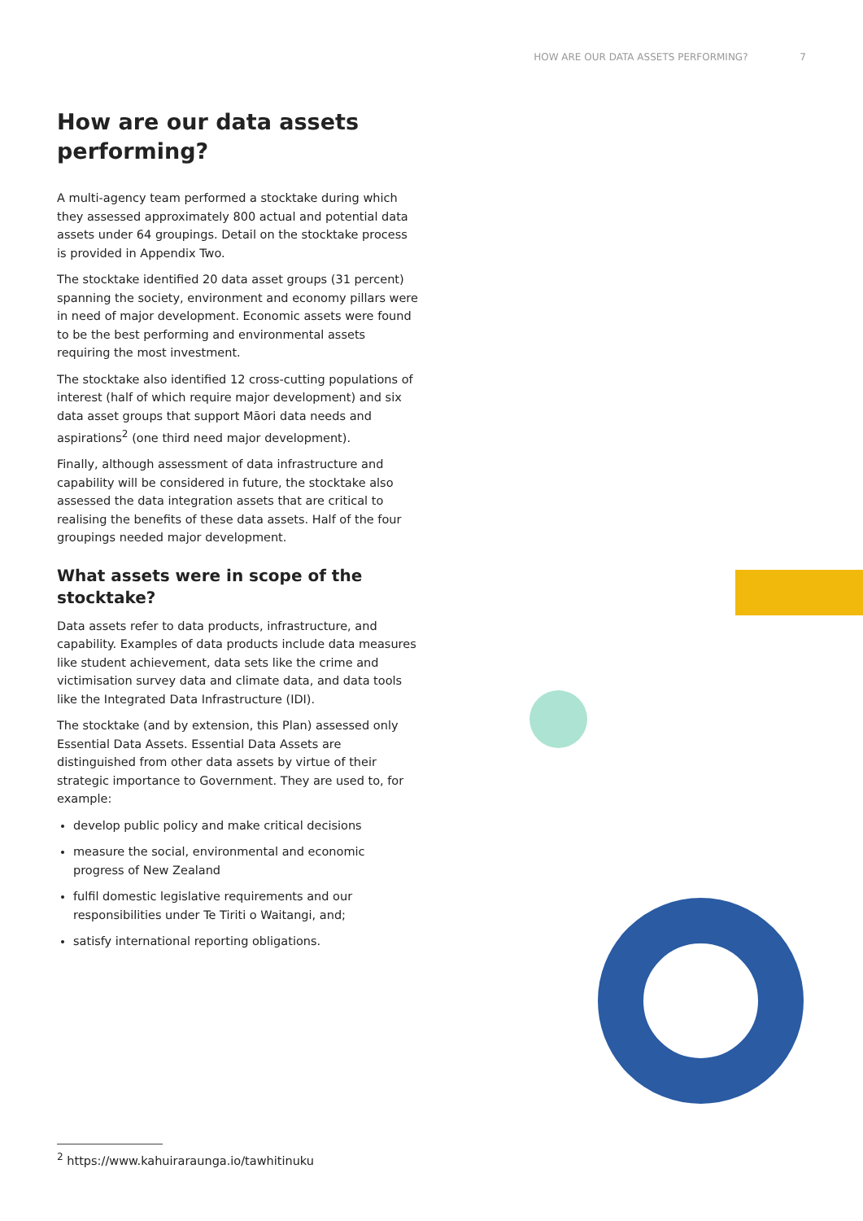HOW ARE OUR DATA ASSETS PERFORMING? 7
How are our data assets performing?
A multi-agency team performed a stocktake during which they assessed approximately 800 actual and potential data assets under 64 groupings. Detail on the stocktake process is provided in Appendix Two.
The stocktake identified 20 data asset groups (31 percent) spanning the society, environment and economy pillars were in need of major development. Economic assets were found to be the best performing and environmental assets requiring the most investment.
The stocktake also identified 12 cross-cutting populations of interest (half of which require major development) and six data asset groups that support Māori data needs and aspirations<sup>2</sup> (one third need major development).
Finally, although assessment of data infrastructure and capability will be considered in future, the stocktake also assessed the data integration assets that are critical to realising the benefits of these data assets. Half of the four groupings needed major development.
What assets were in scope of the stocktake?
Data assets refer to data products, infrastructure, and capability. Examples of data products include data measures like student achievement, data sets like the crime and victimisation survey data and climate data, and data tools like the Integrated Data Infrastructure (IDI).
The stocktake (and by extension, this Plan) assessed only Essential Data Assets. Essential Data Assets are distinguished from other data assets by virtue of their strategic importance to Government. They are used to, for example:
develop public policy and make critical decisions
measure the social, environmental and economic progress of New Zealand
fulfil domestic legislative requirements and our responsibilities under Te Tiriti o Waitangi, and;
satisfy international reporting obligations.
<sup>2</sup> https://www.kahuiraraunga.io/tawhitinuku